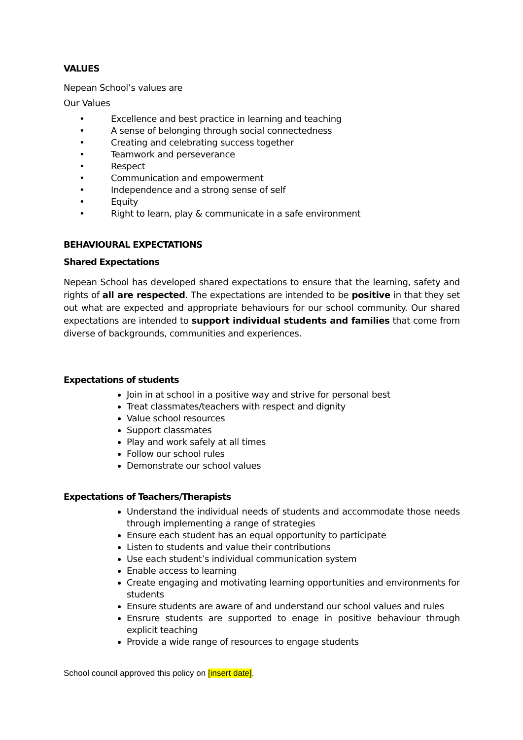VALUES
Nepean School’s values are
Our Values
• Excellence and best practice in learning and teaching
• A sense of belonging through social connectedness
• Creating and celebrating success together
• Teamwork and perseverance
• Respect
• Communication and empowerment
• Independence and a strong sense of self
• Equity
• Right to learn, play & communicate in a safe environment
BEHAVIOURAL EXPECTATIONS
Shared Expectations
Nepean School has developed shared expectations to ensure that the learning, safety and rights of all are respected. The expectations are intended to be positive in that they set out what are expected and appropriate behaviours for our school community. Our shared expectations are intended to support individual students and families that come from diverse of backgrounds, communities and experiences.
Expectations of students
Join in at school in a positive way and strive for personal best
Treat classmates/teachers with respect and dignity
Value school resources
Support classmates
Play and work safely at all times
Follow our school rules
Demonstrate our school values
Expectations of Teachers/Therapists
Understand the individual needs of students and accommodate those needs through implementing a range of strategies
Ensure each student has an equal opportunity to participate
Listen to students and value their contributions
Use each student’s individual communication system
Enable access to learning
Create engaging and motivating learning opportunities and environments for students
Ensure students are aware of and understand our school values and rules
Ensrure students are supported to enage in positive behaviour through explicit teaching
Provide a wide range of resources to engage students
School council approved this policy on [insert date].